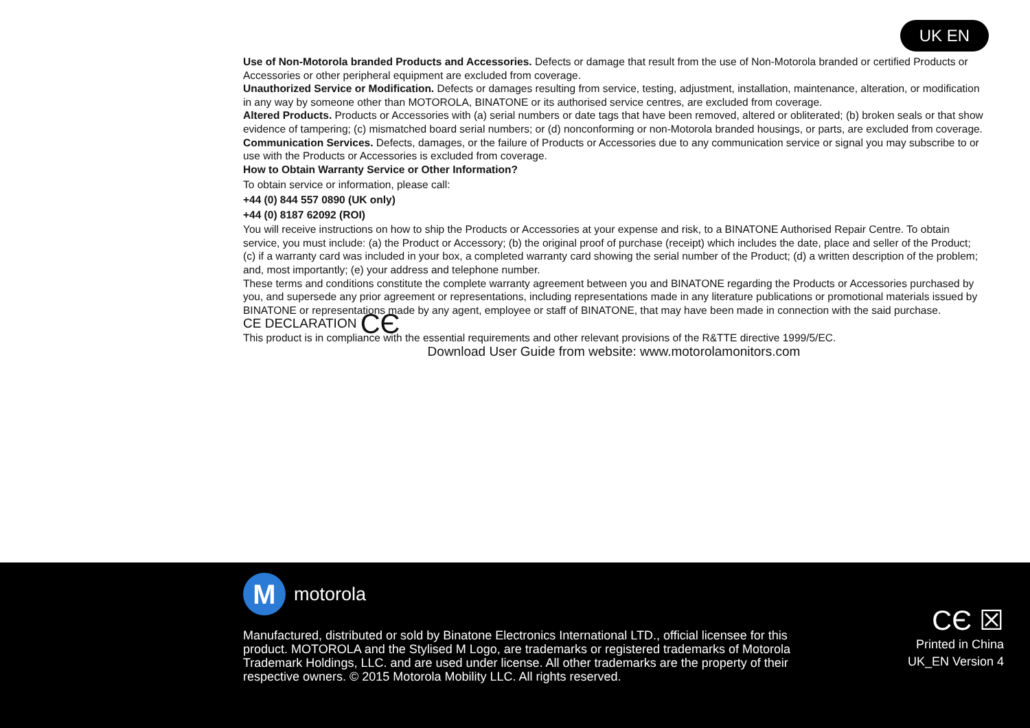UK EN
Use of Non-Motorola branded Products and Accessories. Defects or damage that result from the use of Non-Motorola branded or certified Products or Accessories or other peripheral equipment are excluded from coverage.
Unauthorized Service or Modification. Defects or damages resulting from service, testing, adjustment, installation, maintenance, alteration, or modification in any way by someone other than MOTOROLA, BINATONE or its authorised service centres, are excluded from coverage.
Altered Products. Products or Accessories with (a) serial numbers or date tags that have been removed, altered or obliterated; (b) broken seals or that show evidence of tampering; (c) mismatched board serial numbers; or (d) nonconforming or non-Motorola branded housings, or parts, are excluded from coverage.
Communication Services. Defects, damages, or the failure of Products or Accessories due to any communication service or signal you may subscribe to or use with the Products or Accessories is excluded from coverage.
How to Obtain Warranty Service or Other Information?
To obtain service or information, please call:
+44 (0) 844 557 0890 (UK only)
+44 (0) 8187 62092 (ROI)
You will receive instructions on how to ship the Products or Accessories at your expense and risk, to a BINATONE Authorised Repair Centre. To obtain service, you must include: (a) the Product or Accessory; (b) the original proof of purchase (receipt) which includes the date, place and seller of the Product; (c) if a warranty card was included in your box, a completed warranty card showing the serial number of the Product; (d) a written description of the problem; and, most importantly; (e) your address and telephone number.
These terms and conditions constitute the complete warranty agreement between you and BINATONE regarding the Products or Accessories purchased by you, and supersede any prior agreement or representations, including representations made in any literature publications or promotional materials issued by BINATONE or representations made by any agent, employee or staff of BINATONE, that may have been made in connection with the said purchase.
CE DECLARATION CЄ
This product is in compliance with the essential requirements and other relevant provisions of the R&TTE directive 1999/5/EC.
Download User Guide from website: www.motorolamonitors.com
M
motorola
Manufactured, distributed or sold by Binatone Electronics International LTD., official licensee for this product. MOTOROLA and the Stylised M Logo, are trademarks or registered trademarks of Motorola Trademark Holdings, LLC. and are used under license. All other trademarks are the property of their respective owners. © 2015 Motorola Mobility LLC. All rights reserved.
CЄ ☒
Printed in China
UK_EN Version 4